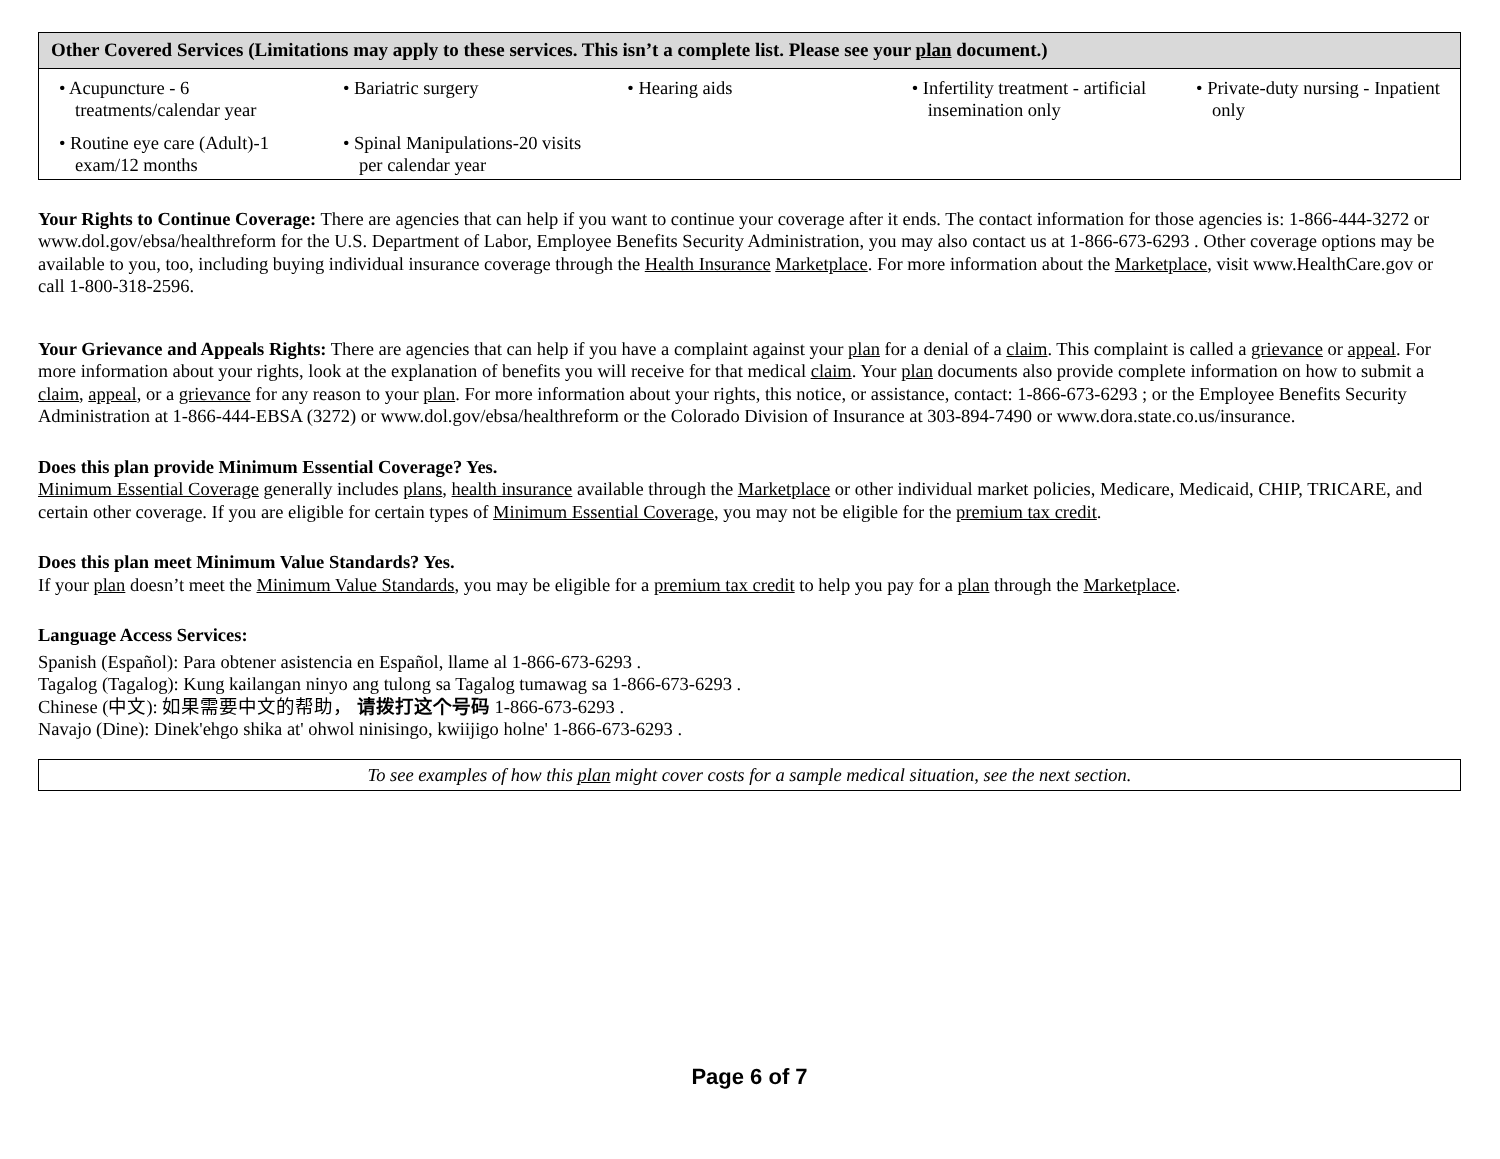| Other Covered Services (Limitations may apply to these services. This isn’t a complete list. Please see your plan document.) | | | | |
| --- | --- | --- | --- | --- |
| • Acupuncture - 6 treatments/calendar year | • Bariatric surgery | • Hearing aids | • Infertility treatment - artificial insemination only | • Private-duty nursing - Inpatient only |
| • Routine eye care (Adult)-1 exam/12 months | • Spinal Manipulations-20 visits per calendar year | | | |
Your Rights to Continue Coverage: There are agencies that can help if you want to continue your coverage after it ends. The contact information for those agencies is: 1-866-444-3272 or www.dol.gov/ebsa/healthreform for the U.S. Department of Labor, Employee Benefits Security Administration, you may also contact us at 1-866-673-6293 . Other coverage options may be available to you, too, including buying individual insurance coverage through the Health Insurance Marketplace. For more information about the Marketplace, visit www.HealthCare.gov or call 1-800-318-2596.
Your Grievance and Appeals Rights: There are agencies that can help if you have a complaint against your plan for a denial of a claim. This complaint is called a grievance or appeal. For more information about your rights, look at the explanation of benefits you will receive for that medical claim. Your plan documents also provide complete information on how to submit a claim, appeal, or a grievance for any reason to your plan. For more information about your rights, this notice, or assistance, contact: 1-866-673-6293 ; or the Employee Benefits Security Administration at 1-866-444-EBSA (3272) or www.dol.gov/ebsa/healthreform or the Colorado Division of Insurance at 303-894-7490 or www.dora.state.co.us/insurance.
Does this plan provide Minimum Essential Coverage? Yes.
Minimum Essential Coverage generally includes plans, health insurance available through the Marketplace or other individual market policies, Medicare, Medicaid, CHIP, TRICARE, and certain other coverage. If you are eligible for certain types of Minimum Essential Coverage, you may not be eligible for the premium tax credit.
Does this plan meet Minimum Value Standards? Yes.
If your plan doesn’t meet the Minimum Value Standards, you may be eligible for a premium tax credit to help you pay for a plan through the Marketplace.
Language Access Services:
Spanish (Español): Para obtener asistencia en Español, llame al 1-866-673-6293 .
Tagalog (Tagalog): Kung kailangan ninyo ang tulong sa Tagalog tumawag sa 1-866-673-6293 .
Chinese (中文): 如果需要中文的帮助， 请拨打这个号码 1-866-673-6293 .
Navajo (Dine): Dinek'ehgo shika at' ohwol ninisingo, kwiijigo holne' 1-866-673-6293 .
To see examples of how this plan might cover costs for a sample medical situation, see the next section.
Page 6 of 7